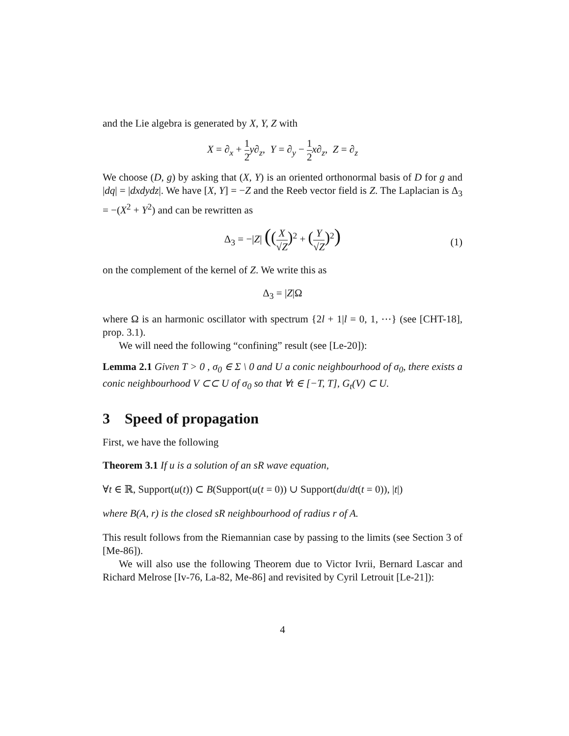and the Lie algebra is generated by X, Y, Z with
X = ∂<sub>x</sub> + 1 2 y∂<sub>z</sub>, Y = ∂<sub>y</sub> − 1 2 x∂<sub>z</sub>, Z = ∂<sub>z</sub>
We choose (D, g) by asking that (X, Y) is an oriented orthonormal basis of D for g and |dq| = |dxdydz|. We have [X, Y] = −Z and the Reeb vector field is Z. The Laplacian is Δ<sub>3</sub> = −(X<sup>2</sup> + Y<sup>2</sup>) and can be rewritten as
Δ<sub>3</sub> = −|Z| ((X √Z)<sup>2</sup> + (Y √Z)<sup>2</sup>)
(1)
on the complement of the kernel of Z. We write this as
Δ<sub>3</sub> = |Z|Ω
where Ω is an harmonic oscillator with spectrum {2l + 1|l = 0, 1, ⋯} (see [CHT-18], prop. 3.1).
We will need the following “confining” result (see [Le-20]):
Lemma 2.1 Given T > 0 , σ<sub>0</sub> ∈ Σ \ 0 and U a conic neighbourhood of σ<sub>0</sub>, there exists a conic neighbourhood V ⊂⊂ U of σ<sub>0</sub> so that ∀t ∈ [−T, T], G<sub>t</sub>(V) ⊂ U.
3 Speed of propagation
First, we have the following
Theorem 3.1 If u is a solution of an sR wave equation,
∀t ∈ ℝ, Support(u(t)) ⊂ B(Support(u(t = 0)) ∪ Support(du/dt(t = 0)), |t|)
where B(A, r) is the closed sR neighbourhood of radius r of A.
This result follows from the Riemannian case by passing to the limits (see Section 3 of [Me-86]).
We will also use the following Theorem due to Victor Ivrii, Bernard Lascar and Richard Melrose [Iv-76, La-82, Me-86] and revisited by Cyril Letrouit [Le-21]):
4